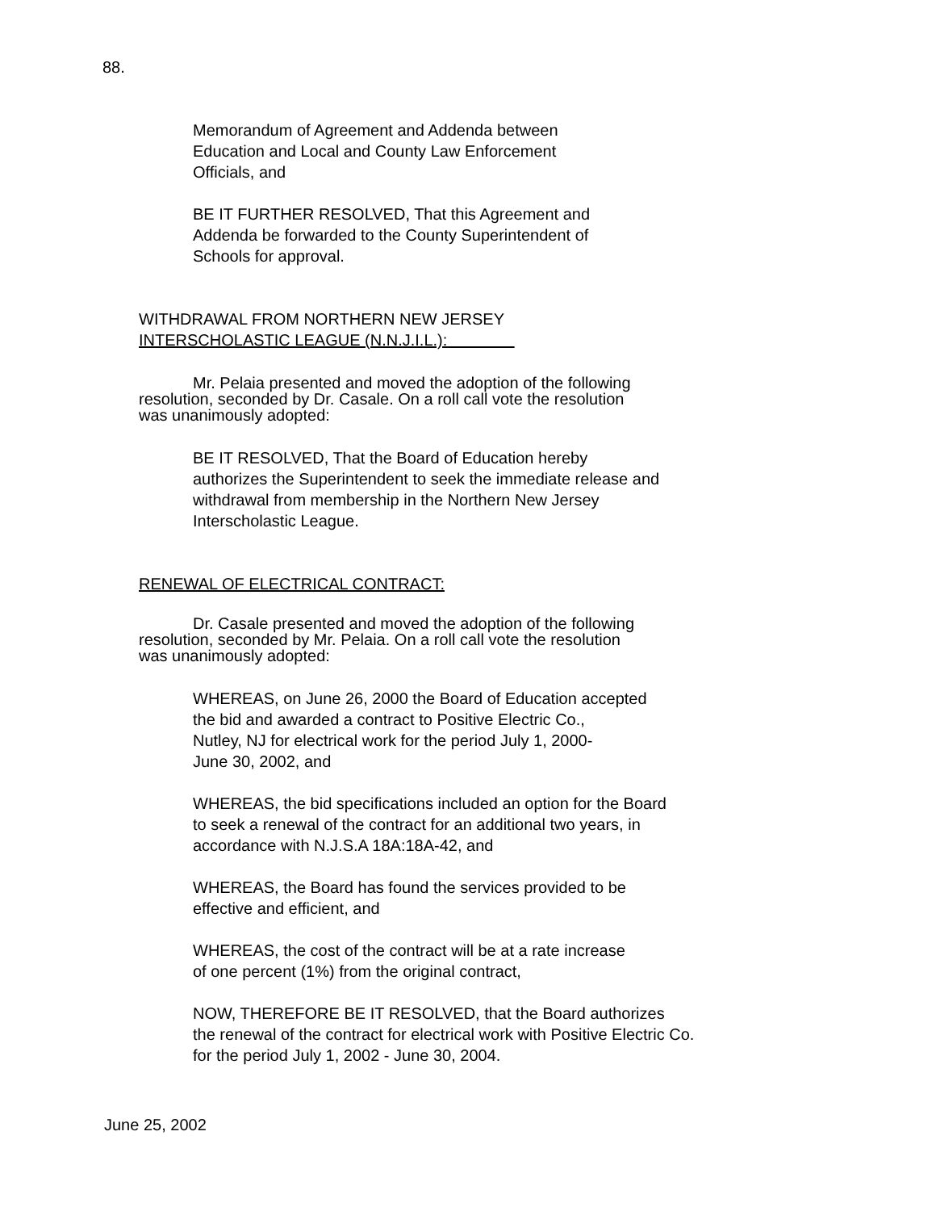88.
Memorandum of Agreement and Addenda between
Education and Local and County Law Enforcement
Officials, and
BE IT FURTHER RESOLVED, That this Agreement and
Addenda be forwarded to the County Superintendent of
Schools for approval.
WITHDRAWAL FROM NORTHERN NEW JERSEY
INTERSCHOLASTIC LEAGUE (N.N.J.I.L.):
Mr. Pelaia presented and moved the adoption of the following
resolution, seconded by Dr. Casale. On a roll call vote the resolution
was unanimously adopted:
BE IT RESOLVED, That the Board of Education hereby
authorizes the Superintendent to seek the immediate release and
withdrawal from membership in the Northern New Jersey
Interscholastic League.
RENEWAL OF ELECTRICAL CONTRACT:
Dr. Casale presented and moved the adoption of the following
resolution, seconded by Mr. Pelaia. On a roll call vote the resolution
was unanimously adopted:
WHEREAS, on June 26, 2000 the Board of Education accepted
the bid and awarded a contract to Positive Electric Co.,
Nutley, NJ for electrical work for the period July 1, 2000-
June 30, 2002, and
WHEREAS, the bid specifications included an option for the Board
to seek a renewal of the contract for an additional two years, in
accordance with N.J.S.A 18A:18A-42, and
WHEREAS, the Board has found the services provided to be
effective and efficient, and
WHEREAS, the cost of the contract will be at a rate increase
of one percent (1%) from the original contract,
NOW, THEREFORE BE IT RESOLVED, that the Board authorizes
the renewal of the contract for electrical work with Positive Electric Co.
for the period July 1, 2002 - June 30, 2004.
June 25, 2002